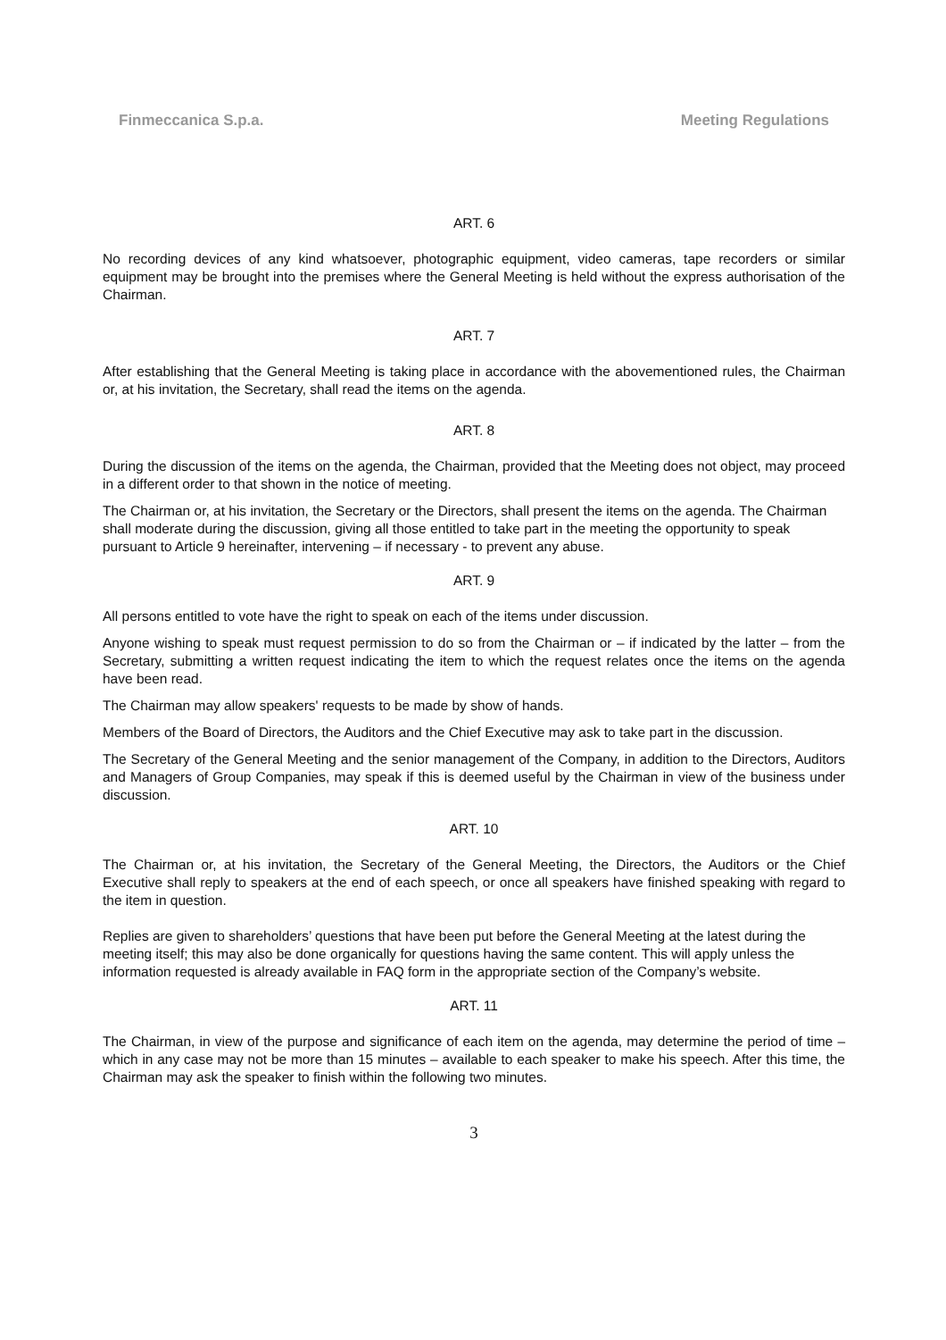Finmeccanica S.p.a. Meeting Regulations
ART. 6
No recording devices of any kind whatsoever, photographic equipment, video cameras, tape recorders or similar equipment may be brought into the premises where the General Meeting is held without the express authorisation of the Chairman.
ART. 7
After establishing that the General Meeting is taking place in accordance with the abovementioned rules, the Chairman or, at his invitation, the Secretary, shall read the items on the agenda.
ART. 8
During the discussion of the items on the agenda, the Chairman, provided that the Meeting does not object, may proceed in a different order to that shown in the notice of meeting.
The Chairman or, at his invitation, the Secretary or the Directors, shall present the items on the agenda. The Chairman shall moderate during the discussion, giving all those entitled to take part in the meeting the opportunity to speak pursuant to Article 9 hereinafter, intervening – if necessary - to prevent any abuse.
ART. 9
All persons entitled to vote have the right to speak on each of the items under discussion.
Anyone wishing to speak must request permission to do so from the Chairman or – if indicated by the latter – from the Secretary, submitting a written request indicating the item to which the request relates once the items on the agenda have been read.
The Chairman may allow speakers' requests to be made by show of hands.
Members of the Board of Directors, the Auditors and the Chief Executive may ask to take part in the discussion.
The Secretary of the General Meeting and the senior management of the Company, in addition to the Directors, Auditors and Managers of Group Companies, may speak if this is deemed useful by the Chairman in view of the business under discussion.
ART. 10
The Chairman or, at his invitation, the Secretary of the General Meeting, the Directors, the Auditors or the Chief Executive shall reply to speakers at the end of each speech, or once all speakers have finished speaking with regard to the item in question.
Replies are given to shareholders’ questions that have been put before the General Meeting at the latest during the meeting itself; this may also be done organically for questions having the same content. This will apply unless the information requested is already available in FAQ form in the appropriate section of the Company’s website.
ART. 11
The Chairman, in view of the purpose and significance of each item on the agenda, may determine the period of time – which in any case may not be more than 15 minutes – available to each speaker to make his speech. After this time, the Chairman may ask the speaker to finish within the following two minutes.
3